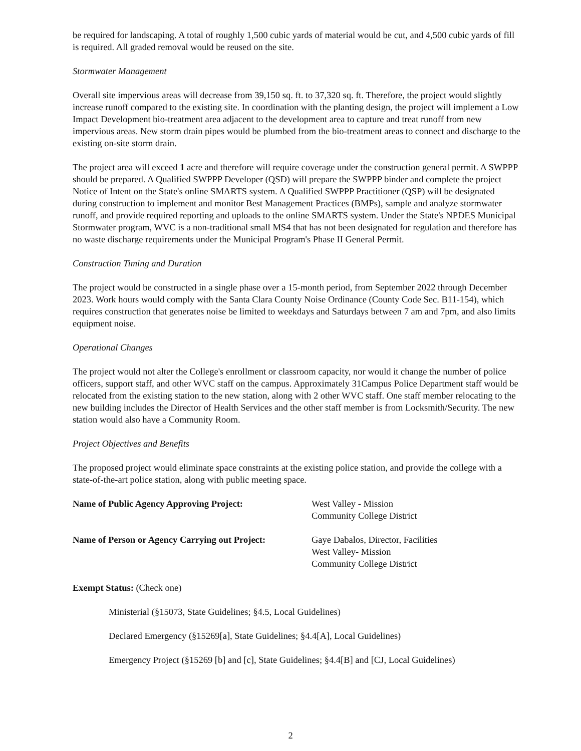be required for landscaping. A total of roughly 1,500 cubic yards of material would be cut, and 4,500 cubic yards of fill is required. All graded removal would be reused on the site.
Stormwater Management
Overall site impervious areas will decrease from 39,150 sq. ft. to 37,320 sq. ft. Therefore, the project would slightly increase runoff compared to the existing site. In coordination with the planting design, the project will implement a Low Impact Development bio-treatment area adjacent to the development area to capture and treat runoff from new impervious areas. New storm drain pipes would be plumbed from the bio-treatment areas to connect and discharge to the existing on-site storm drain.
The project area will exceed 1 acre and therefore will require coverage under the construction general permit. A SWPPP should be prepared. A Qualified SWPPP Developer (QSD) will prepare the SWPPP binder and complete the project Notice of Intent on the State's online SMARTS system. A Qualified SWPPP Practitioner (QSP) will be designated during construction to implement and monitor Best Management Practices (BMPs), sample and analyze stormwater runoff, and provide required reporting and uploads to the online SMARTS system. Under the State's NPDES Municipal Stormwater program, WVC is a non-traditional small MS4 that has not been designated for regulation and therefore has no waste discharge requirements under the Municipal Program's Phase II General Permit.
Construction Timing and Duration
The project would be constructed in a single phase over a 15-month period, from September 2022 through December 2023. Work hours would comply with the Santa Clara County Noise Ordinance (County Code Sec. B11-154), which requires construction that generates noise be limited to weekdays and Saturdays between 7 am and 7pm, and also limits equipment noise.
Operational Changes
The project would not alter the College's enrollment or classroom capacity, nor would it change the number of police officers, support staff, and other WVC staff on the campus. Approximately 31Campus Police Department staff would be relocated from the existing station to the new station, along with 2 other WVC staff. One staff member relocating to the new building includes the Director of Health Services and the other staff member is from Locksmith/Security. The new station would also have a Community Room.
Project Objectives and Benefits
The proposed project would eliminate space constraints at the existing police station, and provide the college with a state-of-the-art police station, along with public meeting space.
Name of Public Agency Approving Project: West Valley - Mission
Community College District
Name of Person or Agency Carrying out Project:
Gaye Dabalos, Director, Facilities
West Valley- Mission
Community College District
Exempt Status: (Check one)
Ministerial (§15073, State Guidelines; §4.5, Local Guidelines)
Declared Emergency (§15269[a], State Guidelines; §4.4[A], Local Guidelines)
Emergency Project (§15269 [b] and [c], State Guidelines; §4.4[B] and [CJ, Local Guidelines)
2